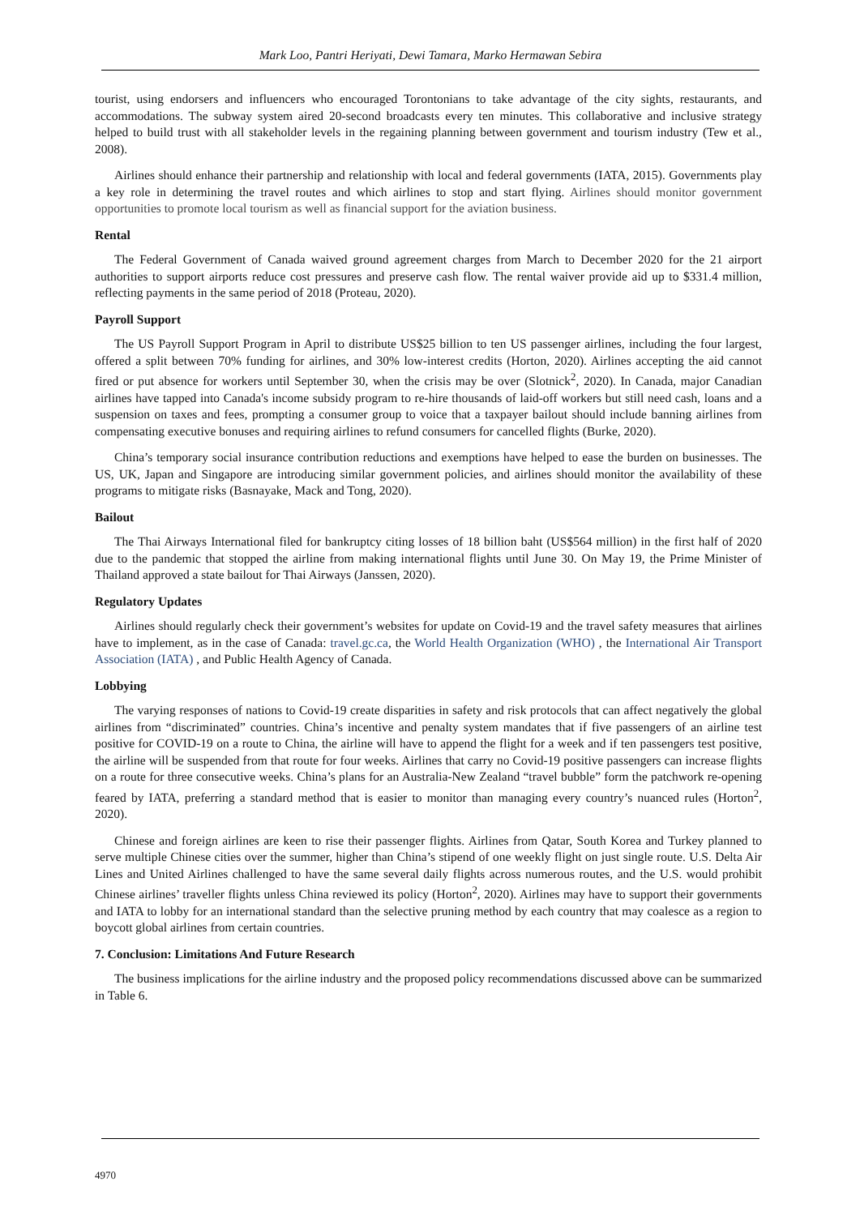Mark Loo, Pantri Heriyati, Dewi Tamara, Marko Hermawan Sebira
tourist, using endorsers and influencers who encouraged Torontonians to take advantage of the city sights, restaurants, and accommodations. The subway system aired 20-second broadcasts every ten minutes. This collaborative and inclusive strategy helped to build trust with all stakeholder levels in the regaining planning between government and tourism industry (Tew et al., 2008).
Airlines should enhance their partnership and relationship with local and federal governments (IATA, 2015). Governments play a key role in determining the travel routes and which airlines to stop and start flying. Airlines should monitor government opportunities to promote local tourism as well as financial support for the aviation business.
Rental
The Federal Government of Canada waived ground agreement charges from March to December 2020 for the 21 airport authorities to support airports reduce cost pressures and preserve cash flow. The rental waiver provide aid up to $331.4 million, reflecting payments in the same period of 2018 (Proteau, 2020).
Payroll Support
The US Payroll Support Program in April to distribute US$25 billion to ten US passenger airlines, including the four largest, offered a split between 70% funding for airlines, and 30% low-interest credits (Horton, 2020). Airlines accepting the aid cannot fired or put absence for workers until September 30, when the crisis may be over (Slotnick<sup>2</sup>, 2020). In Canada, major Canadian airlines have tapped into Canada's income subsidy program to re-hire thousands of laid-off workers but still need cash, loans and a suspension on taxes and fees, prompting a consumer group to voice that a taxpayer bailout should include banning airlines from compensating executive bonuses and requiring airlines to refund consumers for cancelled flights (Burke, 2020).
China’s temporary social insurance contribution reductions and exemptions have helped to ease the burden on businesses. The US, UK, Japan and Singapore are introducing similar government policies, and airlines should monitor the availability of these programs to mitigate risks (Basnayake, Mack and Tong, 2020).
Bailout
The Thai Airways International filed for bankruptcy citing losses of 18 billion baht (US$564 million) in the first half of 2020 due to the pandemic that stopped the airline from making international flights until June 30. On May 19, the Prime Minister of Thailand approved a state bailout for Thai Airways (Janssen, 2020).
Regulatory Updates
Airlines should regularly check their government’s websites for update on Covid-19 and the travel safety measures that airlines have to implement, as in the case of Canada: travel.gc.ca, the World Health Organization (WHO) , the International Air Transport Association (IATA) , and Public Health Agency of Canada.
Lobbying
The varying responses of nations to Covid-19 create disparities in safety and risk protocols that can affect negatively the global airlines from “discriminated” countries. China’s incentive and penalty system mandates that if five passengers of an airline test positive for COVID-19 on a route to China, the airline will have to append the flight for a week and if ten passengers test positive, the airline will be suspended from that route for four weeks. Airlines that carry no Covid-19 positive passengers can increase flights on a route for three consecutive weeks. China’s plans for an Australia-New Zealand “travel bubble” form the patchwork re-opening feared by IATA, preferring a standard method that is easier to monitor than managing every country’s nuanced rules (Horton<sup>2</sup>, 2020).
Chinese and foreign airlines are keen to rise their passenger flights. Airlines from Qatar, South Korea and Turkey planned to serve multiple Chinese cities over the summer, higher than China’s stipend of one weekly flight on just single route. U.S. Delta Air Lines and United Airlines challenged to have the same several daily flights across numerous routes, and the U.S. would prohibit Chinese airlines’ traveller flights unless China reviewed its policy (Horton<sup>2</sup>, 2020). Airlines may have to support their governments and IATA to lobby for an international standard than the selective pruning method by each country that may coalesce as a region to boycott global airlines from certain countries.
7. Conclusion: Limitations And Future Research
The business implications for the airline industry and the proposed policy recommendations discussed above can be summarized in Table 6.
4970